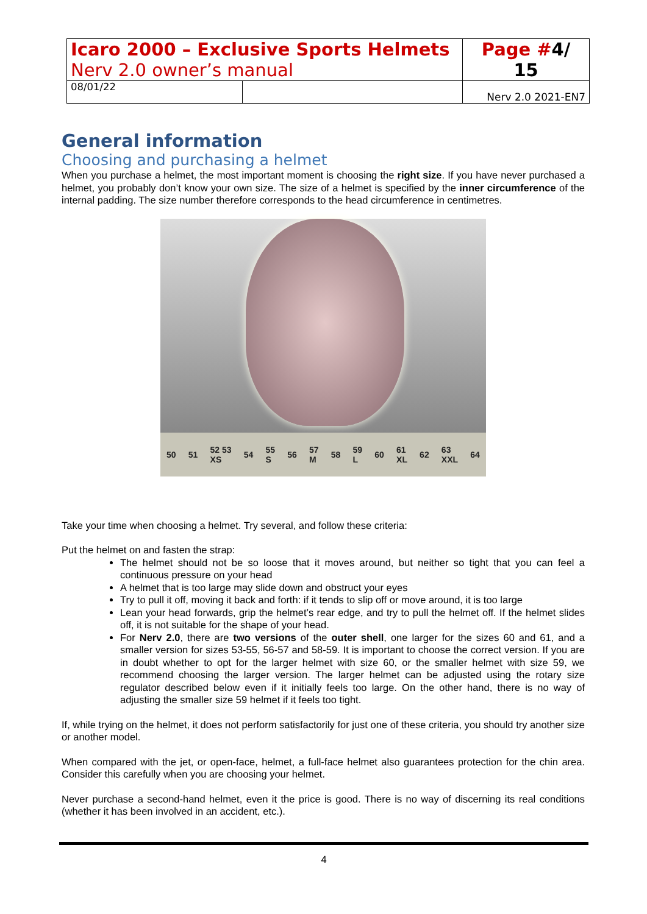| Icaro 2000 – Exclusive Sports Helmets Nerv 2.0 owner’s manual | | Page # 4/ 15 |
| 08/01/22 | | Nerv 2.0 2021-EN7 |
General information
Choosing and purchasing a helmet
When you purchase a helmet, the most important moment is choosing the right size. If you have never purchased a helmet, you probably don’t know your own size. The size of a helmet is specified by the inner circumference of the internal padding. The size number therefore corresponds to the head circumference in centimetres.
50 51 52 53
XS 54 55
S 56 57
M 58 59
L 60 61
XL 62 63
XXL 64
Take your time when choosing a helmet. Try several, and follow these criteria:
Put the helmet on and fasten the strap:
The helmet should not be so loose that it moves around, but neither so tight that you can feel a continuous pressure on your head
A helmet that is too large may slide down and obstruct your eyes
Try to pull it off, moving it back and forth: if it tends to slip off or move around, it is too large
Lean your head forwards, grip the helmet’s rear edge, and try to pull the helmet off. If the helmet slides off, it is not suitable for the shape of your head.
For Nerv 2.0, there are two versions of the outer shell, one larger for the sizes 60 and 61, and a smaller version for sizes 53-55, 56-57 and 58-59. It is important to choose the correct version. If you are in doubt whether to opt for the larger helmet with size 60, or the smaller helmet with size 59, we recommend choosing the larger version. The larger helmet can be adjusted using the rotary size regulator described below even if it initially feels too large. On the other hand, there is no way of adjusting the smaller size 59 helmet if it feels too tight.
If, while trying on the helmet, it does not perform satisfactorily for just one of these criteria, you should try another size or another model.
When compared with the jet, or open-face, helmet, a full-face helmet also guarantees protection for the chin area. Consider this carefully when you are choosing your helmet.
Never purchase a second-hand helmet, even it the price is good. There is no way of discerning its real conditions (whether it has been involved in an accident, etc.).
4